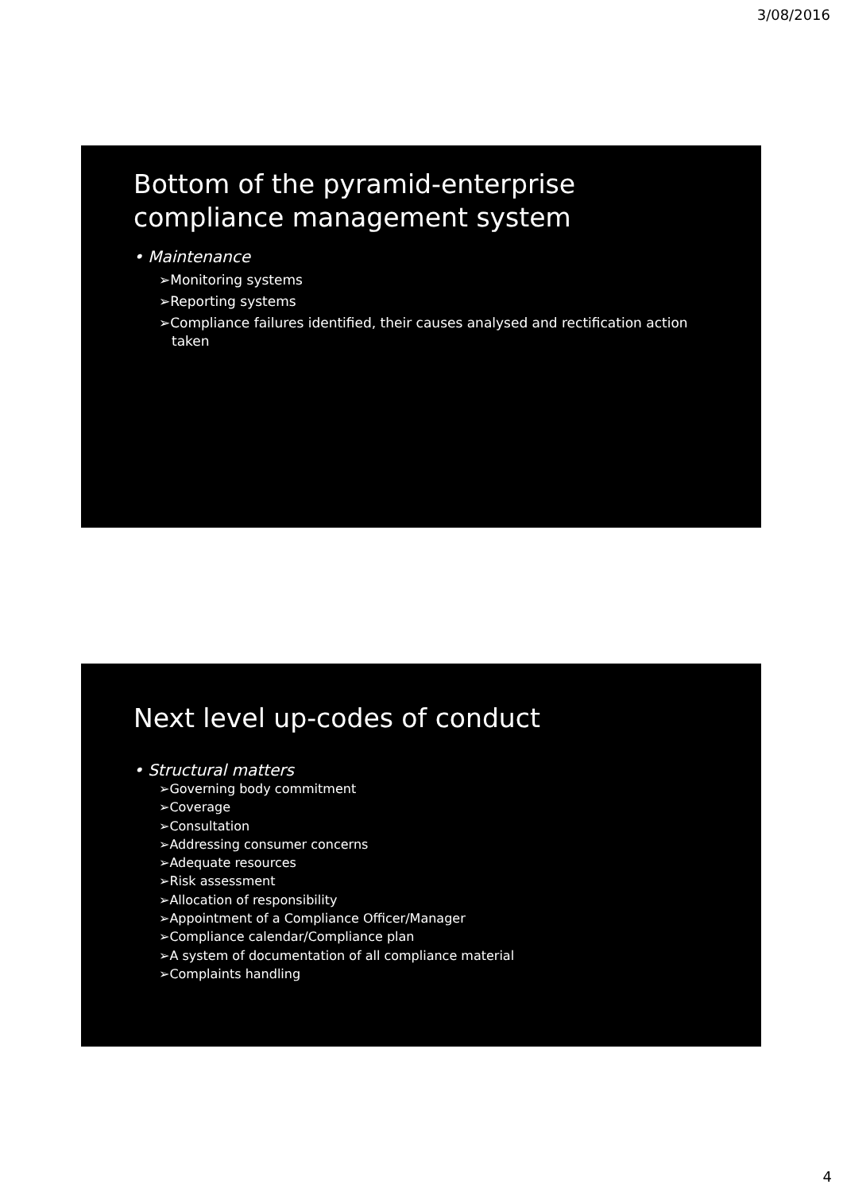3/08/2016
Bottom of the pyramid-enterprise compliance management system
• Maintenance
➢Monitoring systems
➢Reporting systems
➢Compliance failures identified, their causes analysed and rectification action taken
Next level up-codes of conduct
• Structural matters
➢Governing body commitment
➢Coverage
➢Consultation
➢Addressing consumer concerns
➢Adequate resources
➢Risk assessment
➢Allocation of responsibility
➢Appointment of a Compliance Officer/Manager
➢Compliance calendar/Compliance plan
➢A system of documentation of all compliance material
➢Complaints handling
4